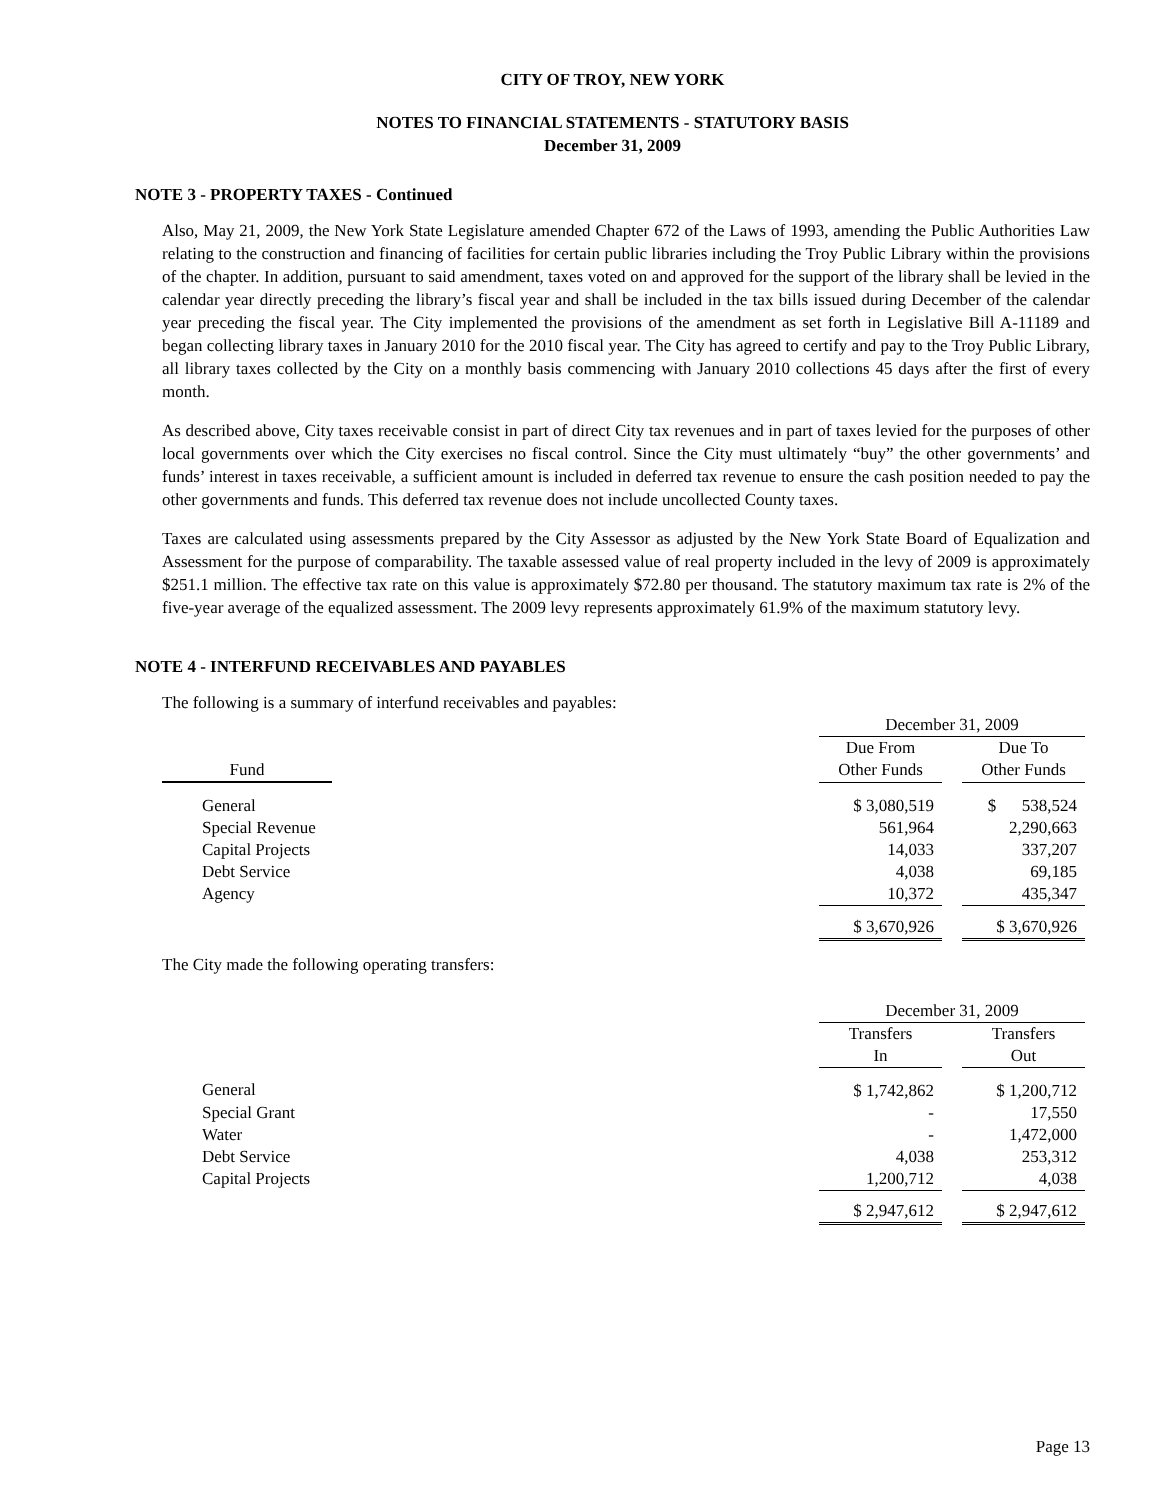CITY OF TROY, NEW YORK
NOTES TO FINANCIAL STATEMENTS - STATUTORY BASIS
December 31, 2009
NOTE 3 - PROPERTY TAXES - Continued
Also, May 21, 2009, the New York State Legislature amended Chapter 672 of the Laws of 1993, amending the Public Authorities Law relating to the construction and financing of facilities for certain public libraries including the Troy Public Library within the provisions of the chapter. In addition, pursuant to said amendment, taxes voted on and approved for the support of the library shall be levied in the calendar year directly preceding the library’s fiscal year and shall be included in the tax bills issued during December of the calendar year preceding the fiscal year. The City implemented the provisions of the amendment as set forth in Legislative Bill A-11189 and began collecting library taxes in January 2010 for the 2010 fiscal year. The City has agreed to certify and pay to the Troy Public Library, all library taxes collected by the City on a monthly basis commencing with January 2010 collections 45 days after the first of every month.
As described above, City taxes receivable consist in part of direct City tax revenues and in part of taxes levied for the purposes of other local governments over which the City exercises no fiscal control. Since the City must ultimately “buy” the other governments’ and funds’ interest in taxes receivable, a sufficient amount is included in deferred tax revenue to ensure the cash position needed to pay the other governments and funds. This deferred tax revenue does not include uncollected County taxes.
Taxes are calculated using assessments prepared by the City Assessor as adjusted by the New York State Board of Equalization and Assessment for the purpose of comparability. The taxable assessed value of real property included in the levy of 2009 is approximately $251.1 million. The effective tax rate on this value is approximately $72.80 per thousand. The statutory maximum tax rate is 2% of the five-year average of the equalized assessment. The 2009 levy represents approximately 61.9% of the maximum statutory levy.
NOTE 4 - INTERFUND RECEIVABLES AND PAYABLES
The following is a summary of interfund receivables and payables:
| | | December 31, 2009 | | |
| | | Due From | | Due To |
| Fund | | Other Funds | | Other Funds |
| General | | $ 3,080,519 | | $ 538,524 |
| Special Revenue | | 561,964 | | 2,290,663 |
| Capital Projects | | 14,033 | | 337,207 |
| Debt Service | | 4,038 | | 69,185 |
| Agency | | 10,372 | | 435,347 |
| | | $ 3,670,926 | | $ 3,670,926 |
The City made the following operating transfers:
| | | December 31, 2009 | | |
| | | Transfers | | Transfers |
| | | In | | Out |
| General | | $ 1,742,862 | | $ 1,200,712 |
| Special Grant | | - | | 17,550 |
| Water | | - | | 1,472,000 |
| Debt Service | | 4,038 | | 253,312 |
| Capital Projects | | 1,200,712 | | 4,038 |
| | | $ 2,947,612 | | $ 2,947,612 |
Page 13